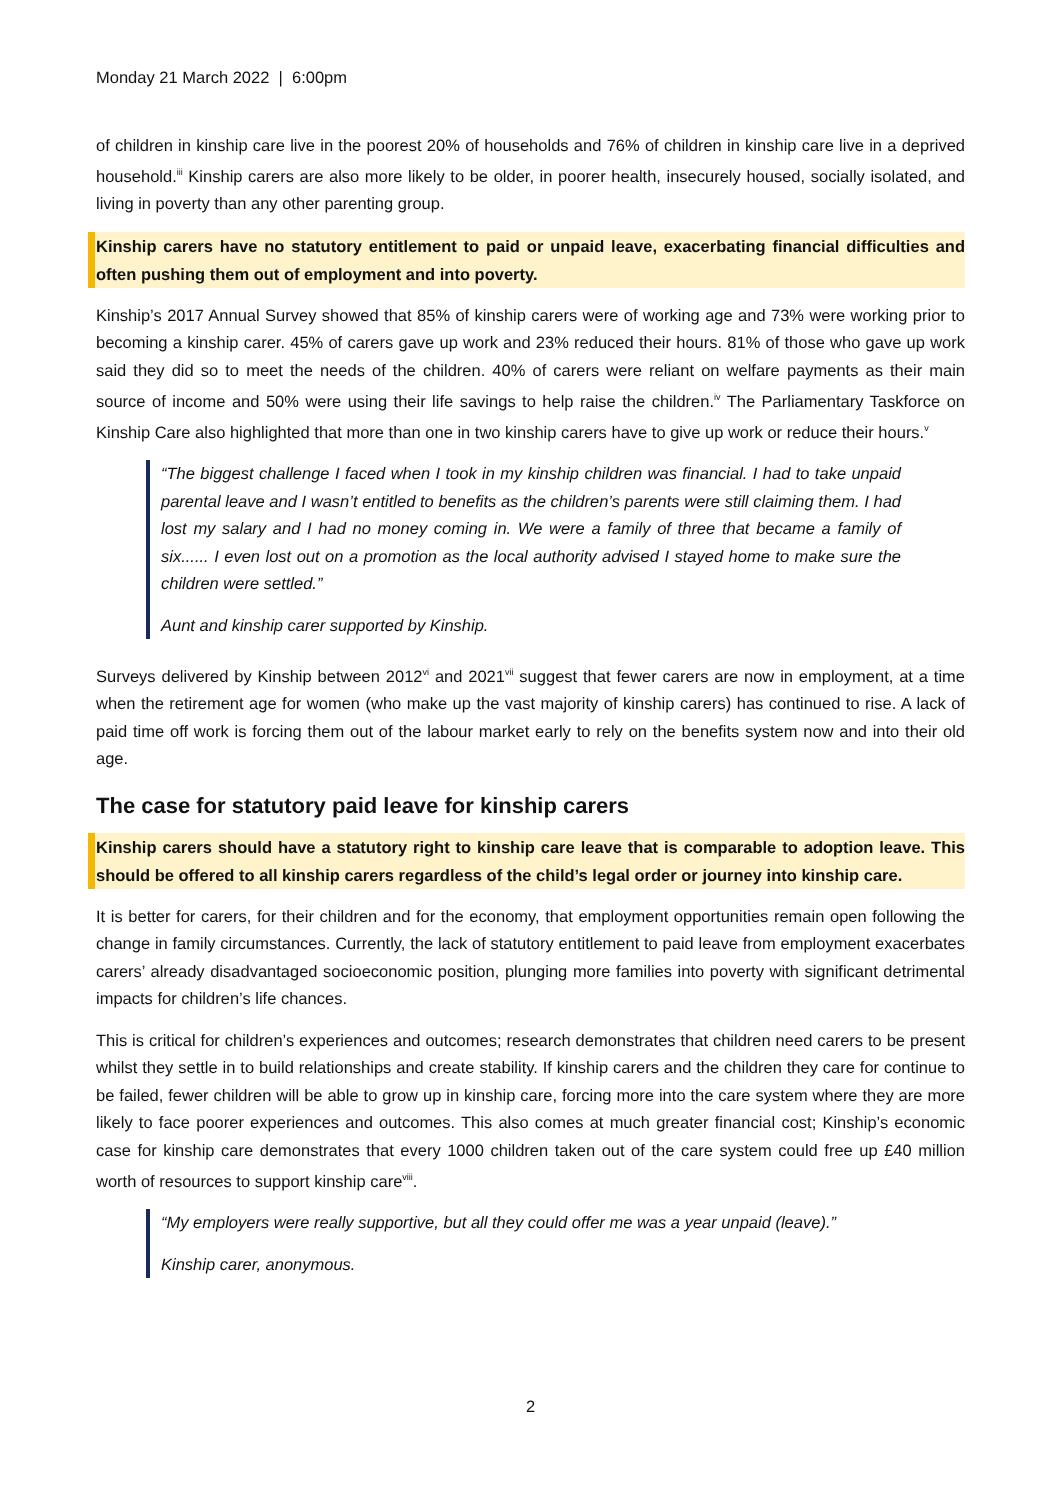Monday 21 March 2022 | 6:00pm
of children in kinship care live in the poorest 20% of households and 76% of children in kinship care live in a deprived household.<sup>iii</sup> Kinship carers are also more likely to be older, in poorer health, insecurely housed, socially isolated, and living in poverty than any other parenting group.
Kinship carers have no statutory entitlement to paid or unpaid leave, exacerbating financial difficulties and often pushing them out of employment and into poverty.
Kinship’s 2017 Annual Survey showed that 85% of kinship carers were of working age and 73% were working prior to becoming a kinship carer. 45% of carers gave up work and 23% reduced their hours. 81% of those who gave up work said they did so to meet the needs of the children. 40% of carers were reliant on welfare payments as their main source of income and 50% were using their life savings to help raise the children.<sup>iv</sup> The Parliamentary Taskforce on Kinship Care also highlighted that more than one in two kinship carers have to give up work or reduce their hours.<sup>v</sup>
“The biggest challenge I faced when I took in my kinship children was financial. I had to take unpaid parental leave and I wasn’t entitled to benefits as the children’s parents were still claiming them. I had lost my salary and I had no money coming in. We were a family of three that became a family of six...... I even lost out on a promotion as the local authority advised I stayed home to make sure the children were settled.”
Aunt and kinship carer supported by Kinship.
Surveys delivered by Kinship between 2012<sup>vi</sup> and 2021<sup>vii</sup> suggest that fewer carers are now in employment, at a time when the retirement age for women (who make up the vast majority of kinship carers) has continued to rise. A lack of paid time off work is forcing them out of the labour market early to rely on the benefits system now and into their old age.
The case for statutory paid leave for kinship carers
Kinship carers should have a statutory right to kinship care leave that is comparable to adoption leave. This should be offered to all kinship carers regardless of the child’s legal order or journey into kinship care.
It is better for carers, for their children and for the economy, that employment opportunities remain open following the change in family circumstances. Currently, the lack of statutory entitlement to paid leave from employment exacerbates carers’ already disadvantaged socioeconomic position, plunging more families into poverty with significant detrimental impacts for children’s life chances.
This is critical for children’s experiences and outcomes; research demonstrates that children need carers to be present whilst they settle in to build relationships and create stability. If kinship carers and the children they care for continue to be failed, fewer children will be able to grow up in kinship care, forcing more into the care system where they are more likely to face poorer experiences and outcomes. This also comes at much greater financial cost; Kinship’s economic case for kinship care demonstrates that every 1000 children taken out of the care system could free up £40 million worth of resources to support kinship care<sup>viii</sup>.
“My employers were really supportive, but all they could offer me was a year unpaid (leave).”
Kinship carer, anonymous.
2